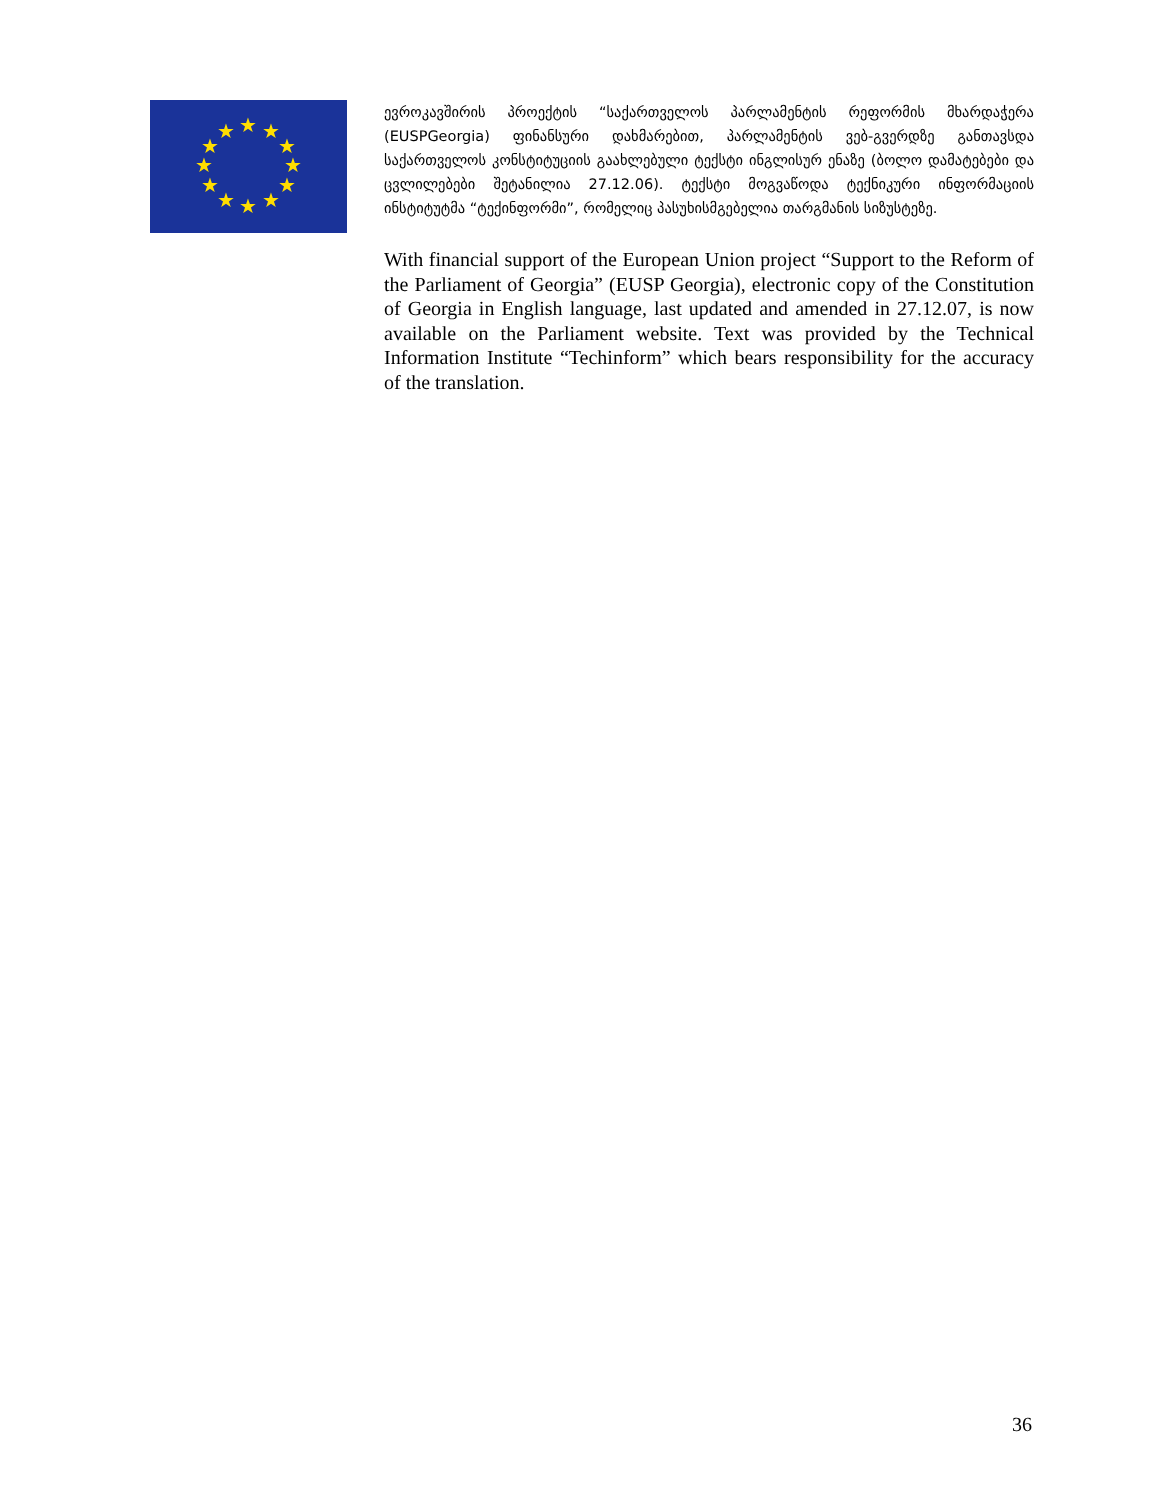★
★
★
★
★
★
★
★
★
★
★
★
ევროკავშირის პროექტის “საქართველოს პარლამენტის რეფორმის მხარდაჭერა (EUSPGeorgia) ფინანსური დახმარებით, პარლამენტის ვებ-გვერდზე განთავსდა საქართველოს კონსტიტუციის გაახლებული ტექსტი ინგლისურ ენაზე (ბოლო დამატებები და ცვლილებები შეტანილია 27.12.06). ტექსტი მოგვაწოდა ტექნიკური ინფორმაციის ინსტიტუტმა “ტექინფორმი”, რომელიც პასუხისმგებელია თარგმანის სიზუსტეზე.
With financial support of the European Union project “Support to the Reform of the Parliament of Georgia” (EUSP Georgia), electronic copy of the Constitution of Georgia in English language, last updated and amended in 27.12.07, is now available on the Parliament website. Text was provided by the Technical Information Institute “Techinform” which bears responsibility for the accuracy of the translation.
36